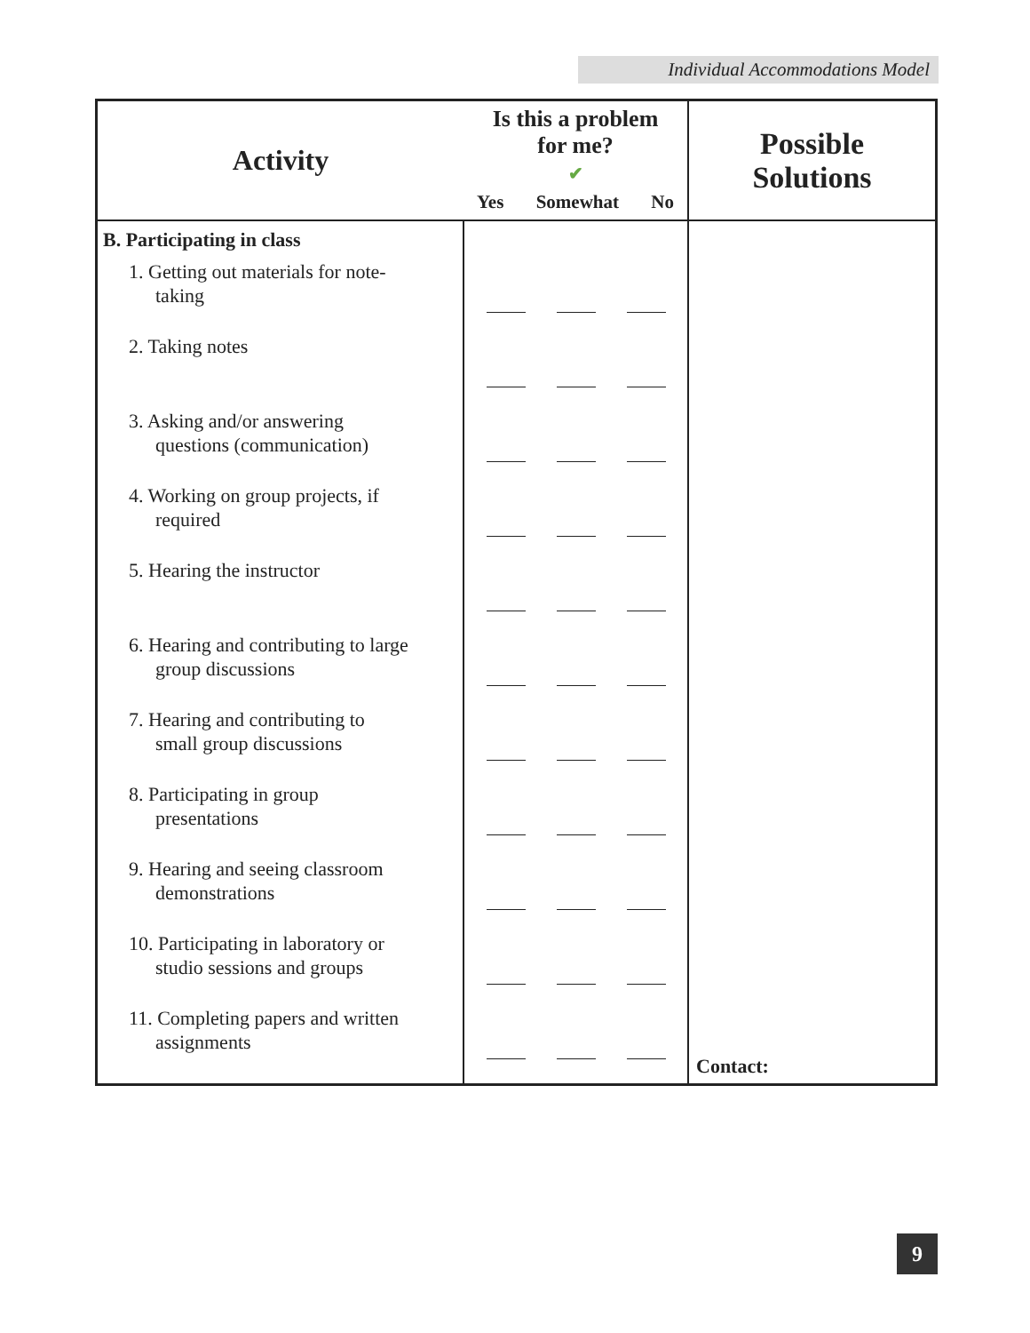Individual Accommodations Model
| Activity | Is this a problem for me? ✔ Yes Somewhat No | Possible Solutions |
| --- | --- | --- |
| B. Participating in class | | |
| 1. Getting out materials for note- taking | | |
| 2. Taking notes | | |
| 3. Asking and/or answering questions (communication) | | |
| 4. Working on group projects, if required | | |
| 5. Hearing the instructor | | |
| 6. Hearing and contributing to large group discussions | | |
| 7. Hearing and contributing to small group discussions | | |
| 8. Participating in group presentations | | |
| 9. Hearing and seeing classroom demonstrations | | |
| 10. Participating in laboratory or studio sessions and groups | | |
| 11. Completing papers and written assignments | | Contact: |
9